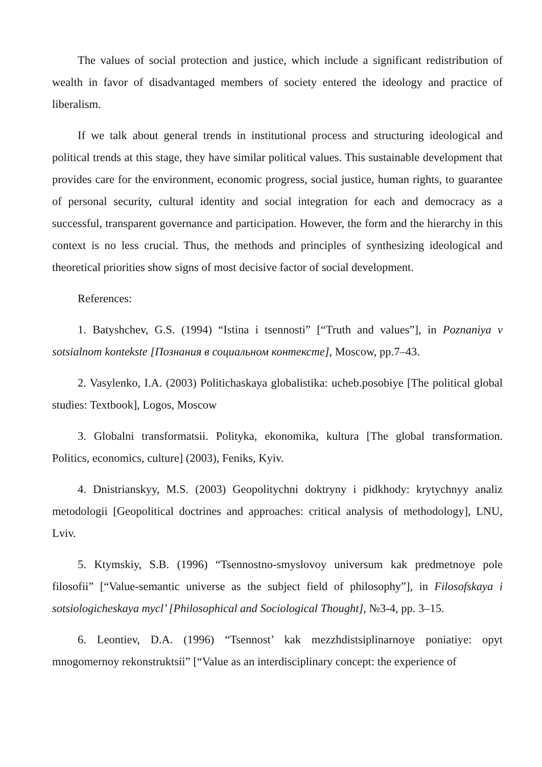The values of social protection and justice, which include a significant redistribution of wealth in favor of disadvantaged members of society entered the ideology and practice of liberalism.
If we talk about general trends in institutional process and structuring ideological and political trends at this stage, they have similar political values. This sustainable development that provides care for the environment, economic progress, social justice, human rights, to guarantee of personal security, cultural identity and social integration for each and democracy as a successful, transparent governance and participation. However, the form and the hierarchy in this context is no less crucial. Thus, the methods and principles of synthesizing ideological and theoretical priorities show signs of most decisive factor of social development.
References:
1. Batyshchev, G.S. (1994) “Istina i tsennosti” [“Truth and values”], in Poznaniya v sotsialnom kontekste [Познания в социальном контексте], Moscow, pp.7–43.
2. Vasylenko, I.A. (2003) Politichaskaya globalistika: ucheb.posobiye [The political global studies: Textbook], Logos, Moscow
3. Globalni transformatsii. Polityka, ekonomika, kultura [The global transformation. Politics, economics, culture] (2003), Feniks, Kyiv.
4. Dnistrianskyy, M.S. (2003) Geopolitychni doktryny i pidkhody: krytychnyy analiz metodologii [Geopolitical doctrines and approaches: critical analysis of methodology], LNU, Lviv.
5. Ktymskiy, S.B. (1996) “Tsennostno-smyslovoy universum kak predmetnoye pole filosofii” [“Value-semantic universe as the subject field of philosophy”], in Filosofskaya i sotsiologicheskaya mycl’ [Philosophical and Sociological Thought], №3-4, pp. 3–15.
6. Leontiev, D.A. (1996) “Tsennost’ kak mezzhdistsiplinarnoye poniatiye: opyt mnogomernoy rekonstruktsii” [“Value as an interdisciplinary concept: the experience of